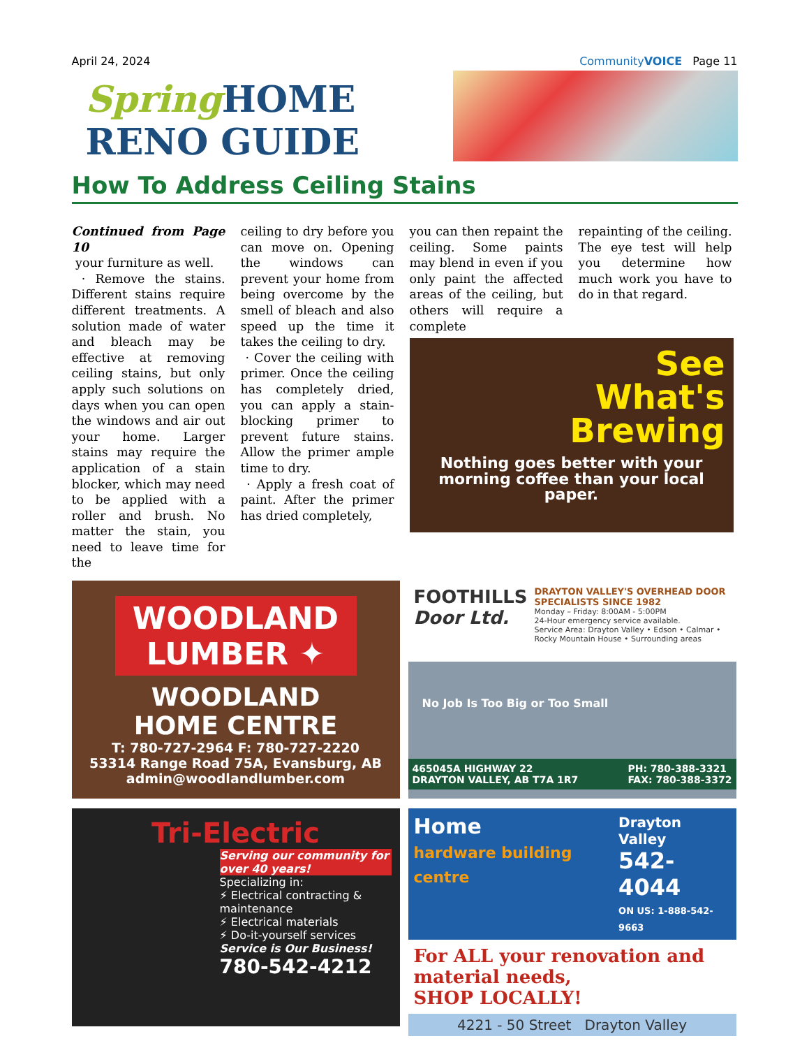April 24, 2024 CommunityVOICE Page 11
Spring HOME
RENO GUIDE
How To Address Ceiling Stains
Continued from Page 10
your furniture as well.
· Remove the stains. Different stains require different treatments. A solution made of water and bleach may be effective at removing ceiling stains, but only apply such solutions on days when you can open the windows and air out your home. Larger stains may require the application of a stain blocker, which may need to be applied with a roller and brush. No matter the stain, you need to leave time for the
ceiling to dry before you can move on. Opening the windows can prevent your home from being overcome by the smell of bleach and also speed up the time it takes the ceiling to dry.
· Cover the ceiling with primer. Once the ceiling has completely dried, you can apply a stain-blocking primer to prevent future stains. Allow the primer ample time to dry.
· Apply a fresh coat of paint. After the primer has dried completely,
you can then repaint the ceiling. Some paints may blend in even if you only paint the affected areas of the ceiling, but others will require a complete
repainting of the ceiling. The eye test will help you determine how much work you have to do in that regard.
See
What's
Brewing
Nothing goes better with your morning coffee than your local paper.
WOODLAND
LUMBER ✦
WOODLAND
HOME CENTRE
T: 780-727-2964 F: 780-727-2220
53314 Range Road 75A, Evansburg, AB
admin@woodlandlumber.com
FOOTHILLS
Door Ltd.
DRAYTON VALLEY'S OVERHEAD DOOR SPECIALISTS SINCE 1982
Monday – Friday: 8:00AM - 5:00PM
24-Hour emergency service available.
Service Area: Drayton Valley • Edson • Calmar • Rocky Mountain House • Surrounding areas
No Job Is Too Big or Too Small
465045A HIGHWAY 22
DRAYTON VALLEY, AB T7A 1R7
PH: 780-388-3321
FAX: 780-388-3372
Tri-Electric
Serving our community for over 40 years!
Specializing in:
⚡ Electrical contracting & maintenance
⚡ Electrical materials
⚡ Do-it-yourself services
Service is Our Business!
780-542-4212
Home
hardware building centre
Drayton Valley
542-4044
ON US: 1-888-542-9663
For ALL your renovation and material needs,
SHOP LOCALLY!
4221 - 50 Street Drayton Valley